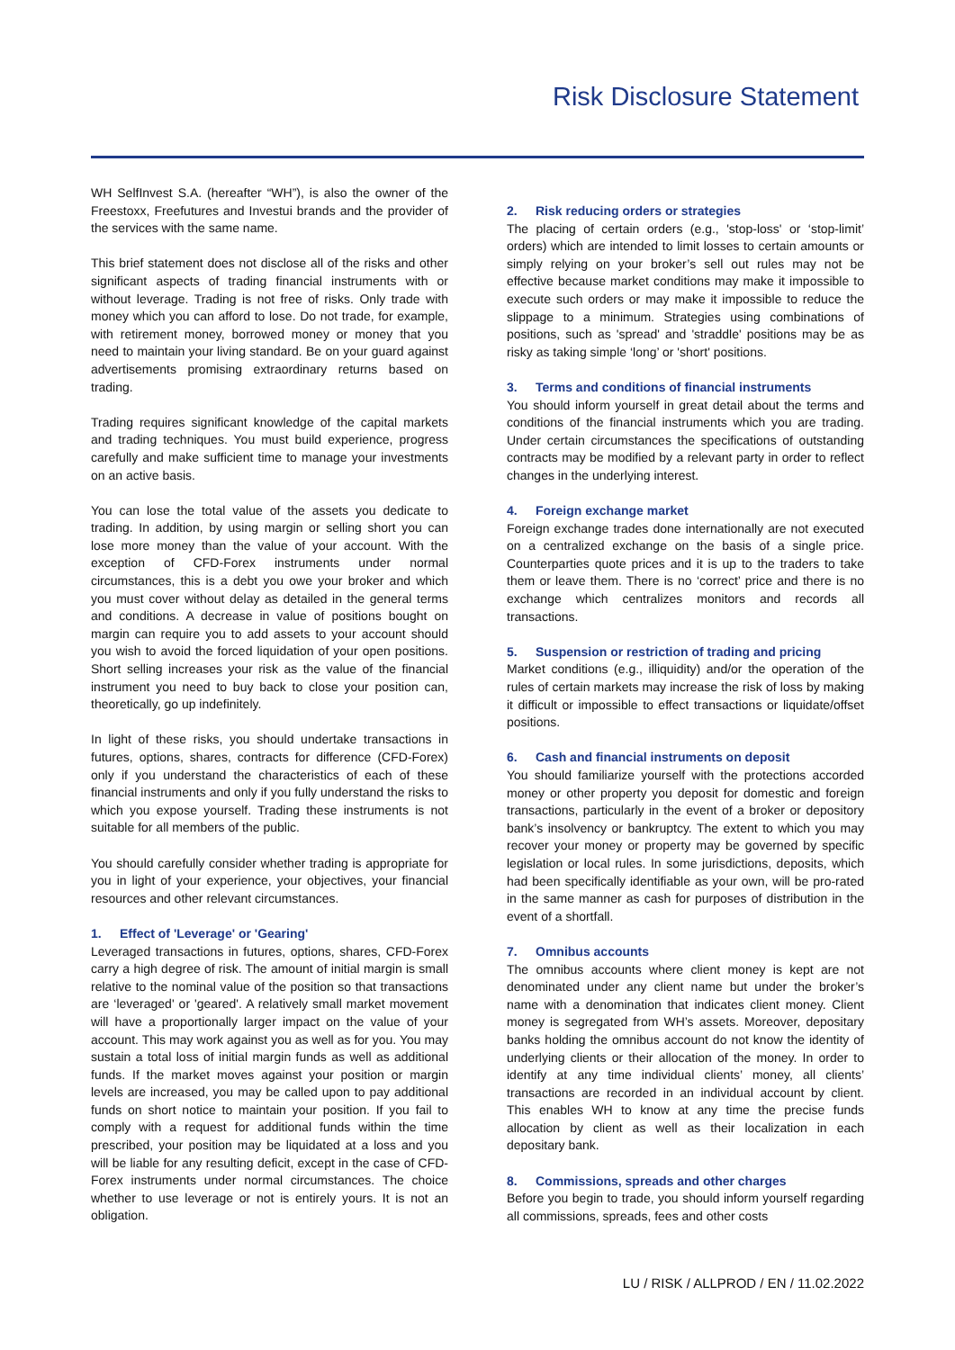Risk Disclosure Statement
WH SelfInvest S.A. (hereafter “WH”), is also the owner of the Freestoxx, Freefutures and Investui brands and the provider of the services with the same name.
This brief statement does not disclose all of the risks and other significant aspects of trading financial instruments with or without leverage. Trading is not free of risks. Only trade with money which you can afford to lose. Do not trade, for example, with retirement money, borrowed money or money that you need to maintain your living standard. Be on your guard against advertisements promising extraordinary returns based on trading.
Trading requires significant knowledge of the capital markets and trading techniques. You must build experience, progress carefully and make sufficient time to manage your investments on an active basis.
You can lose the total value of the assets you dedicate to trading. In addition, by using margin or selling short you can lose more money than the value of your account. With the exception of CFD-Forex instruments under normal circumstances, this is a debt you owe your broker and which you must cover without delay as detailed in the general terms and conditions. A decrease in value of positions bought on margin can require you to add assets to your account should you wish to avoid the forced liquidation of your open positions. Short selling increases your risk as the value of the financial instrument you need to buy back to close your position can, theoretically, go up indefinitely.
In light of these risks, you should undertake transactions in futures, options, shares, contracts for difference (CFD-Forex) only if you understand the characteristics of each of these financial instruments and only if you fully understand the risks to which you expose yourself. Trading these instruments is not suitable for all members of the public.
You should carefully consider whether trading is appropriate for you in light of your experience, your objectives, your financial resources and other relevant circumstances.
1. Effect of 'Leverage' or 'Gearing'
Leveraged transactions in futures, options, shares, CFD-Forex carry a high degree of risk. The amount of initial margin is small relative to the nominal value of the position so that transactions are ‘leveraged' or 'geared'. A relatively small market movement will have a proportionally larger impact on the value of your account. This may work against you as well as for you. You may sustain a total loss of initial margin funds as well as additional funds. If the market moves against your position or margin levels are increased, you may be called upon to pay additional funds on short notice to maintain your position. If you fail to comply with a request for additional funds within the time prescribed, your position may be liquidated at a loss and you will be liable for any resulting deficit, except in the case of CFD-Forex instruments under normal circumstances. The choice whether to use leverage or not is entirely yours. It is not an obligation.
2. Risk reducing orders or strategies
The placing of certain orders (e.g., 'stop-loss' or ‘stop-limit’ orders) which are intended to limit losses to certain amounts or simply relying on your broker’s sell out rules may not be effective because market conditions may make it impossible to execute such orders or may make it impossible to reduce the slippage to a minimum. Strategies using combinations of positions, such as 'spread' and 'straddle' positions may be as risky as taking simple ‘long’ or 'short' positions.
3. Terms and conditions of financial instruments
You should inform yourself in great detail about the terms and conditions of the financial instruments which you are trading. Under certain circumstances the specifications of outstanding contracts may be modified by a relevant party in order to reflect changes in the underlying interest.
4. Foreign exchange market
Foreign exchange trades done internationally are not executed on a centralized exchange on the basis of a single price. Counterparties quote prices and it is up to the traders to take them or leave them. There is no ‘correct’ price and there is no exchange which centralizes monitors and records all transactions.
5. Suspension or restriction of trading and pricing
Market conditions (e.g., illiquidity) and/or the operation of the rules of certain markets may increase the risk of loss by making it difficult or impossible to effect transactions or liquidate/offset positions.
6. Cash and financial instruments on deposit
You should familiarize yourself with the protections accorded money or other property you deposit for domestic and foreign transactions, particularly in the event of a broker or depository bank’s insolvency or bankruptcy. The extent to which you may recover your money or property may be governed by specific legislation or local rules. In some jurisdictions, deposits, which had been specifically identifiable as your own, will be pro-rated in the same manner as cash for purposes of distribution in the event of a shortfall.
7. Omnibus accounts
The omnibus accounts where client money is kept are not denominated under any client name but under the broker’s name with a denomination that indicates client money. Client money is segregated from WH’s assets. Moreover, depositary banks holding the omnibus account do not know the identity of underlying clients or their allocation of the money. In order to identify at any time individual clients’ money, all clients’ transactions are recorded in an individual account by client. This enables WH to know at any time the precise funds allocation by client as well as their localization in each depositary bank.
8. Commissions, spreads and other charges
Before you begin to trade, you should inform yourself regarding all commissions, spreads, fees and other costs
LU / RISK / ALLPROD / EN / 11.02.2022